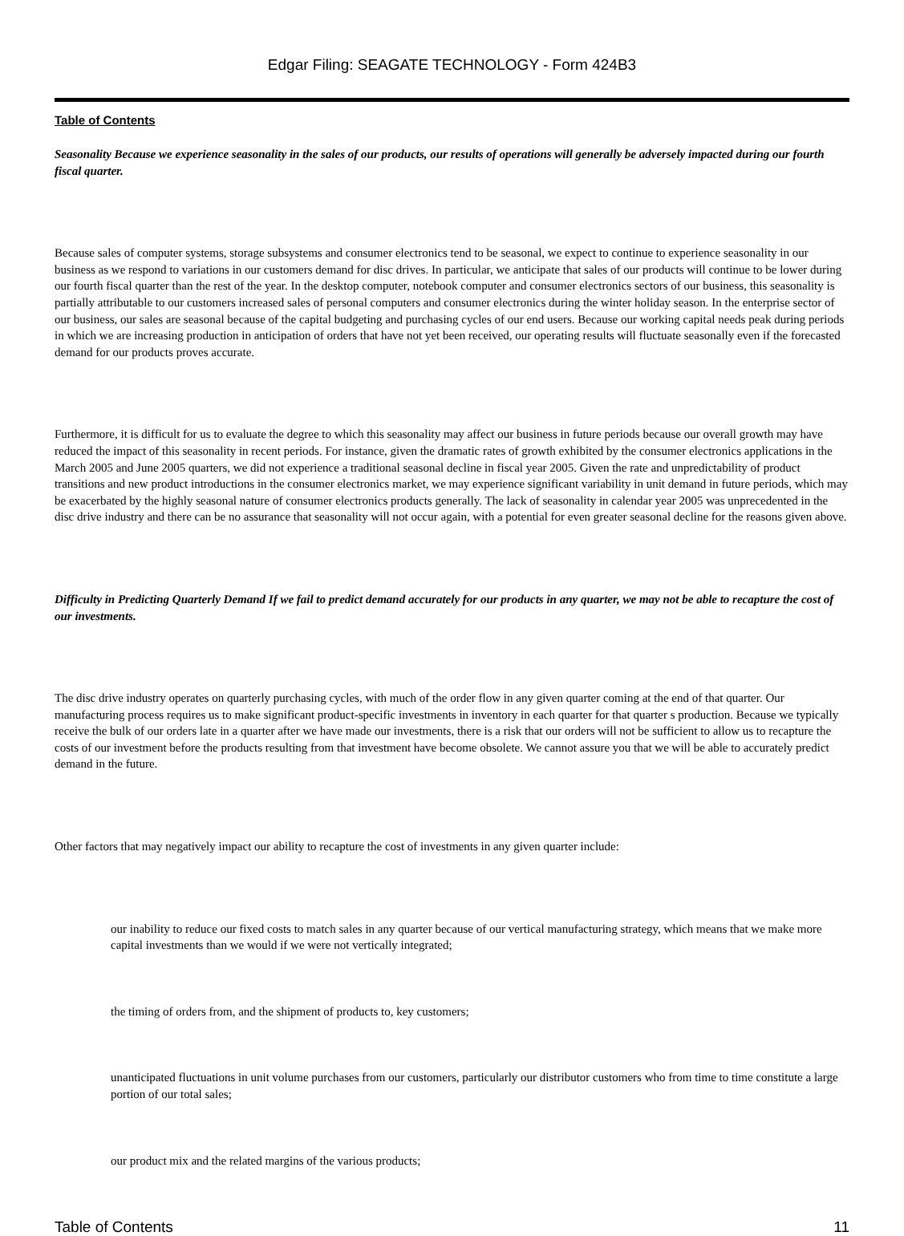Edgar Filing: SEAGATE TECHNOLOGY - Form 424B3
Table of Contents
Seasonality Because we experience seasonality in the sales of our products, our results of operations will generally be adversely impacted during our fourth fiscal quarter.
Because sales of computer systems, storage subsystems and consumer electronics tend to be seasonal, we expect to continue to experience seasonality in our business as we respond to variations in our customers demand for disc drives. In particular, we anticipate that sales of our products will continue to be lower during our fourth fiscal quarter than the rest of the year. In the desktop computer, notebook computer and consumer electronics sectors of our business, this seasonality is partially attributable to our customers increased sales of personal computers and consumer electronics during the winter holiday season. In the enterprise sector of our business, our sales are seasonal because of the capital budgeting and purchasing cycles of our end users. Because our working capital needs peak during periods in which we are increasing production in anticipation of orders that have not yet been received, our operating results will fluctuate seasonally even if the forecasted demand for our products proves accurate.
Furthermore, it is difficult for us to evaluate the degree to which this seasonality may affect our business in future periods because our overall growth may have reduced the impact of this seasonality in recent periods. For instance, given the dramatic rates of growth exhibited by the consumer electronics applications in the March 2005 and June 2005 quarters, we did not experience a traditional seasonal decline in fiscal year 2005. Given the rate and unpredictability of product transitions and new product introductions in the consumer electronics market, we may experience significant variability in unit demand in future periods, which may be exacerbated by the highly seasonal nature of consumer electronics products generally. The lack of seasonality in calendar year 2005 was unprecedented in the disc drive industry and there can be no assurance that seasonality will not occur again, with a potential for even greater seasonal decline for the reasons given above.
Difficulty in Predicting Quarterly Demand If we fail to predict demand accurately for our products in any quarter, we may not be able to recapture the cost of our investments.
The disc drive industry operates on quarterly purchasing cycles, with much of the order flow in any given quarter coming at the end of that quarter. Our manufacturing process requires us to make significant product-specific investments in inventory in each quarter for that quarter s production. Because we typically receive the bulk of our orders late in a quarter after we have made our investments, there is a risk that our orders will not be sufficient to allow us to recapture the costs of our investment before the products resulting from that investment have become obsolete. We cannot assure you that we will be able to accurately predict demand in the future.
Other factors that may negatively impact our ability to recapture the cost of investments in any given quarter include:
our inability to reduce our fixed costs to match sales in any quarter because of our vertical manufacturing strategy, which means that we make more capital investments than we would if we were not vertically integrated;
the timing of orders from, and the shipment of products to, key customers;
unanticipated fluctuations in unit volume purchases from our customers, particularly our distributor customers who from time to time constitute a large portion of our total sales;
our product mix and the related margins of the various products;
Table of Contents 11